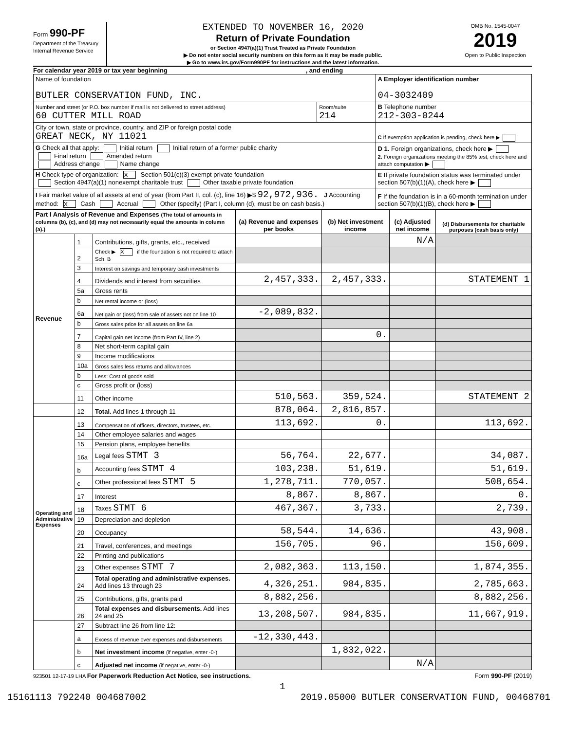Form 990-PF
Department of the Treasury
Internal Revenue Service
EXTENDED TO NOVEMBER 16, 2020
Return of Private Foundation
or Section 4947(a)(1) Trust Treated as Private Foundation
▶ Do not enter social security numbers on this form as it may be made public.
▶ Go to www.irs.gov/Form990PF for instructions and the latest information.
OMB No. 1545-0047
2019
Open to Public Inspection
For calendar year 2019 or tax year beginning , and ending
| Name of foundation BUTLER CONSERVATION FUND, INC. | | A Employer identification number 04-3032409 |
| Number and street (or P.O. box number if mail is not delivered to street address) 60 CUTTER MILL ROAD | Room/suite 214 | B Telephone number 212-303-0244 |
| City or town, state or province, country, and ZIP or foreign postal code GREAT NECK, NY 11021 | | C If exemption application is pending, check here ▶ |
| G Check all that apply: Initial return Initial return of a former public charity Final return Amended return Address change Name change | | D 1. Foreign organizations, check here ▶ 2. Foreign organizations meeting the 85% test, check here and attach computation ▶ |
| H Check type of organization: X Section 501(c)(3) exempt private foundation Section 4947(a)(1) nonexempt charitable trust Other taxable private foundation | | E If private foundation status was terminated under section 507(b)(1)(A), check here ▶ |
| I Fair market value of all assets at end of year (from Part II, col. (c), line 16) ▶$ 92,972,936. J Accounting method: X Cash Accrual Other (specify) (Part I, column (d), must be on cash basis.) | | F If the foundation is in a 60-month termination under section 507(b)(1)(B), check here ▶ |
| Part I Analysis of Revenue and Expenses (The total of amounts in columns (b), (c), and (d) may not necessarily equal the amounts in column (a).) | | | (a) Revenue and expenses per books | (b) Net investment income | (c) Adjusted net income | (d) Disbursements for charitable purposes (cash basis only) |
| --- | --- | --- | --- | --- | --- | --- |
| Revenue | 1 | Contributions, gifts, grants, etc., received | | | N/A | |
| | 2 | Check ▶ X if the foundation is not required to attach Sch. B | | | | |
| | 3 | Interest on savings and temporary cash investments | | | | |
| | 4 | Dividends and interest from securities | 2,457,333. | 2,457,333. | | STATEMENT 1 |
| | 5a | Gross rents | | | | |
| | b | Net rental income or (loss) | | | | |
| | 6a | Net gain or (loss) from sale of assets not on line 10 | -2,089,832. | | | |
| | b | Gross sales price for all assets on line 6a | | | | |
| | 7 | Capital gain net income (from Part IV, line 2) | | 0. | | |
| | 8 | Net short-term capital gain | | | | |
| | 9 | Income modifications | | | | |
| | 10a | Gross sales less returns and allowances | | | | |
| | b | Less: Cost of goods sold | | | | |
| | c | Gross profit or (loss) | | | | |
| | 11 | Other income | 510,563. | 359,524. | | STATEMENT 2 |
| | 12 | Total. Add lines 1 through 11 | 878,064. | 2,816,857. | | |
| Operating and Administrative Expenses | 13 | Compensation of officers, directors, trustees, etc. | 113,692. | 0. | | 113,692. |
| | 14 | Other employee salaries and wages | | | | |
| | 15 | Pension plans, employee benefits | | | | |
| | 16a | Legal fees STMT 3 | 56,764. | 22,677. | | 34,087. |
| | b | Accounting fees STMT 4 | 103,238. | 51,619. | | 51,619. |
| | c | Other professional fees STMT 5 | 1,278,711. | 770,057. | | 508,654. |
| | 17 | Interest | 8,867. | 8,867. | | 0. |
| | 18 | Taxes STMT 6 | 467,367. | 3,733. | | 2,739. |
| | 19 | Depreciation and depletion | | | | |
| | 20 | Occupancy | 58,544. | 14,636. | | 43,908. |
| | 21 | Travel, conferences, and meetings | 156,705. | 96. | | 156,609. |
| | 22 | Printing and publications | | | | |
| | 23 | Other expenses STMT 7 | 2,082,363. | 113,150. | | 1,874,355. |
| | 24 | Total operating and administrative expenses. Add lines 13 through 23 | 4,326,251. | 984,835. | | 2,785,663. |
| | 25 | Contributions, gifts, grants paid | 8,882,256. | | | 8,882,256. |
| | 26 | Total expenses and disbursements. Add lines 24 and 25 | 13,208,507. | 984,835. | | 11,667,919. |
| | 27 | Subtract line 26 from line 12: | | | | |
| | a | Excess of revenue over expenses and disbursements | -12,330,443. | | | |
| | b | Net investment income (if negative, enter -0-) | | 1,832,022. | | |
| | c | Adjusted net income (if negative, enter -0-) | | | N/A | |
923501 12-17-19 LHA For Paperwork Reduction Act Notice, see instructions. Form 990-PF (2019)
1
15161113 792240 004687002 2019.05000 BUTLER CONSERVATION FUND, 00468701